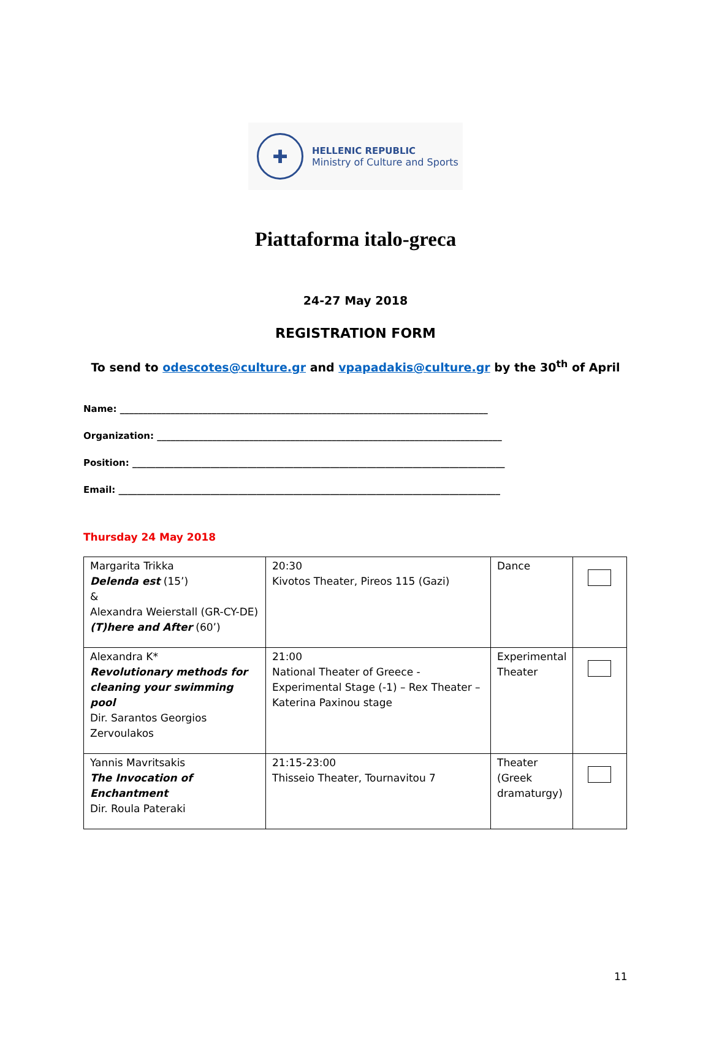✚
HELLENIC REPUBLIC
Ministry of Culture and Sports
Piattaforma italo-greca
24-27 May 2018
REGISTRATION FORM
To send to odescotes@culture.gr and vpapadakis@culture.gr by the 30<sup>th</sup> of April
Name: ________________________________________________________________________________
Organization: ___________________________________________________________________________
Position: _________________________________________________________________________________
Email: ___________________________________________________________________________________
Thursday 24 May 2018
| Margarita Trikka Delenda est (15’) & Alexandra Weierstall (GR-CY-DE) (T)here and After (60’) | 20:30 Kivotos Theater, Pireos 115 (Gazi) | Dance | |
| Alexandra K* Revolutionary methods for cleaning your swimming pool Dir. Sarantos Georgios Zervoulakos | 21:00 National Theater of Greece - Experimental Stage (-1) – Rex Theater – Katerina Paxinou stage | Experimental Theater | |
| Yannis Mavritsakis The Invocation of Enchantment Dir. Roula Pateraki | 21:15-23:00 Thisseio Theater, Tournavitou 7 | Theater (Greek dramaturgy) | |
11